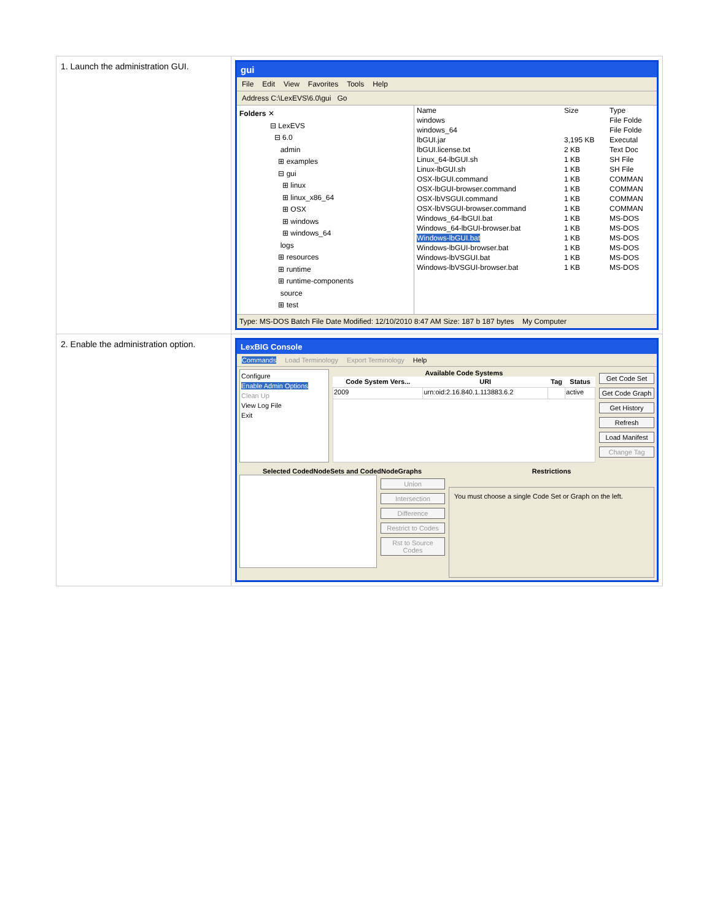| 1. Launch the administration GUI. | gui File Edit View Favorites Tools Help Address C:\LexEVS\6.0\gui Go Folders ✕ ⊟ LexEVS ⊟ 6.0 admin ⊞ examples ⊟ gui ⊞ linux ⊞ linux_x86_64 ⊞ OSX ⊞ windows ⊞ windows_64 logs ⊞ resources ⊞ runtime ⊞ runtime-components source ⊞ test / Name / Size / Type / / --- / --- / --- / / windows / / File Folde / / windows_64 / / File Folde / / lbGUI.jar / 3,195 KB / Executal / / lbGUI.license.txt / 2 KB / Text Doc / / Linux_64-lbGUI.sh / 1 KB / SH File / / Linux-lbGUI.sh / 1 KB / SH File / / OSX-lbGUI.command / 1 KB / COMMAN / / OSX-lbGUI-browser.command / 1 KB / COMMAN / / OSX-lbVSGUI.command / 1 KB / COMMAN / / OSX-lbVSGUI-browser.command / 1 KB / COMMAN / / Windows_64-lbGUI.bat / 1 KB / MS-DOS / / Windows_64-lbGUI-browser.bat / 1 KB / MS-DOS / / Windows-lbGUI.bat / 1 KB / MS-DOS / / Windows-lbGUI-browser.bat / 1 KB / MS-DOS / / Windows-lbVSGUI.bat / 1 KB / MS-DOS / / Windows-lbVSGUI-browser.bat / 1 KB / MS-DOS / Type: MS-DOS Batch File Date Modified: 12/10/2010 8:47 AM Size: 187 b 187 bytes My Computer |
| 2. Enable the administration option. | LexBIG Console Commands Load Terminology Export Terminology Help Configure Enable Admin Options Clean Up View Log File Exit Available Code Systems / Code System Vers... / URI / Tag / Status / / --- / --- / --- / --- / / 2009 / urn:oid:2.16.840.1.113883.6.2 / / active / Get Code Set Get Code Graph Get History Refresh Load Manifest Change Tag Selected CodedNodeSets and CodedNodeGraphs Union Intersection Difference Restrict to Codes Rst to Source Codes Restrictions You must choose a single Code Set or Graph on the left. |